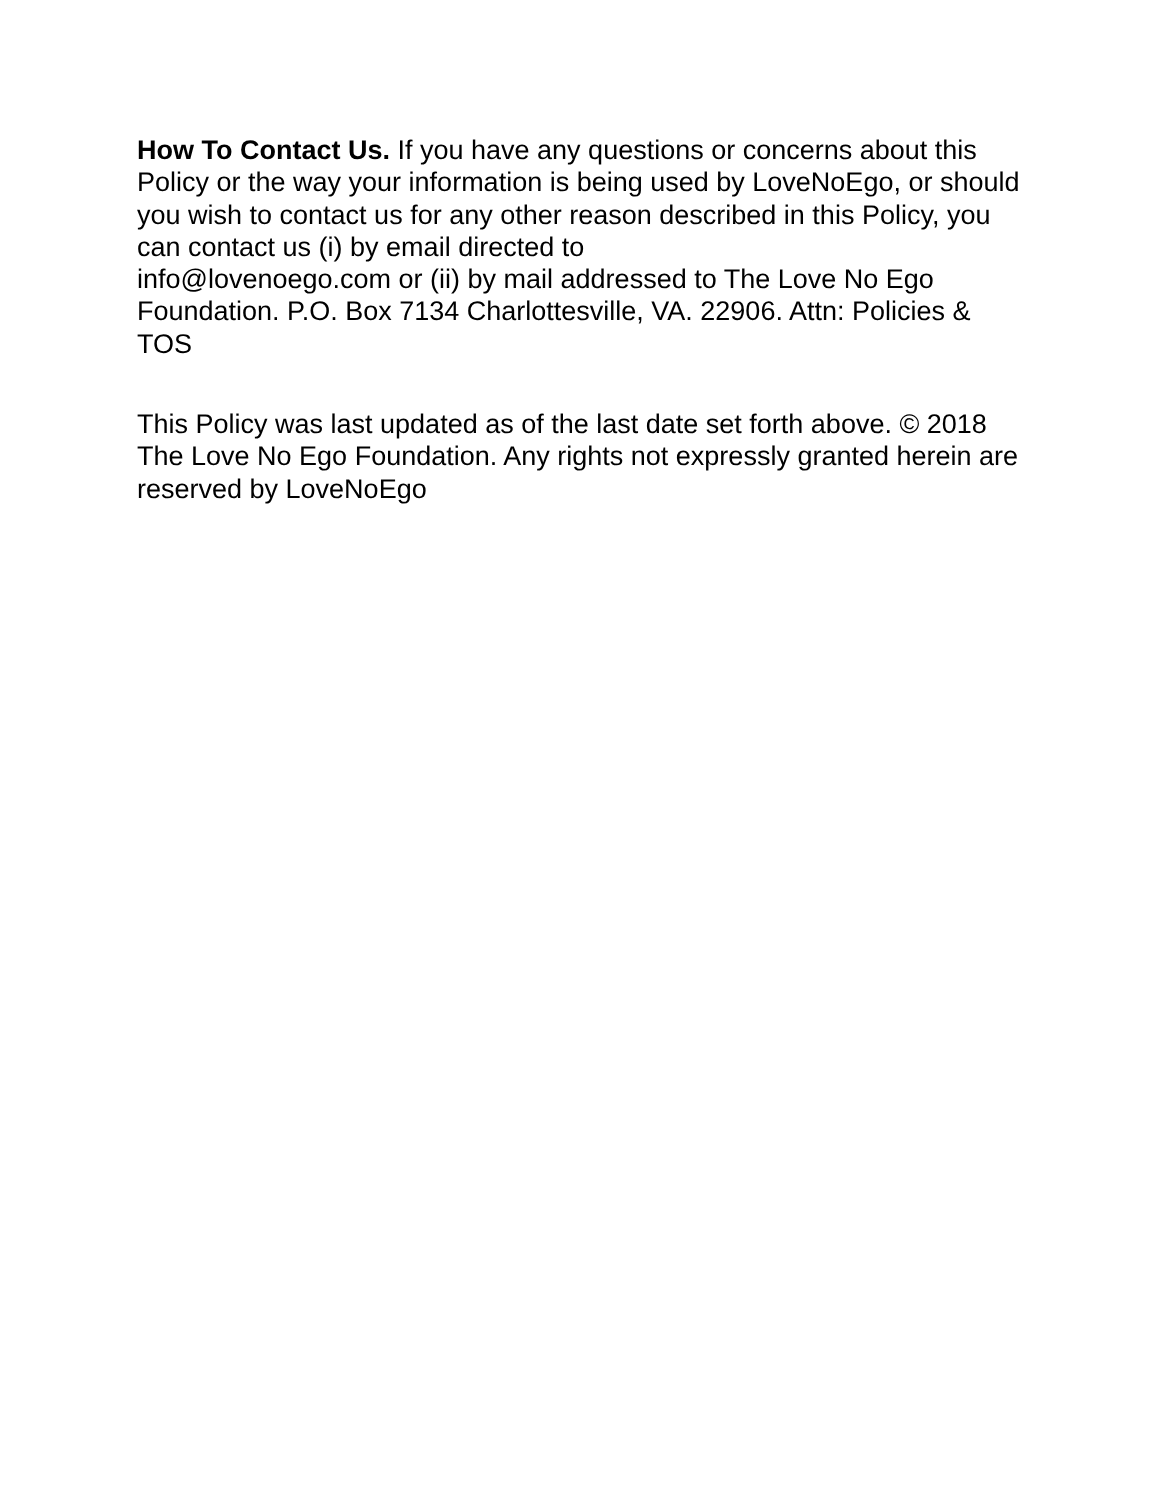How To Contact Us. If you have any questions or concerns about this Policy or the way your information is being used by LoveNoEgo, or should you wish to contact us for any other reason described in this Policy, you can contact us (i) by email directed to
info@lovenoego.com or (ii) by mail addressed to The Love No Ego Foundation. P.O. Box 7134 Charlottesville, VA. 22906. Attn: Policies & TOS
This Policy was last updated as of the last date set forth above. © 2018 The Love No Ego Foundation. Any rights not expressly granted herein are reserved by LoveNoEgo